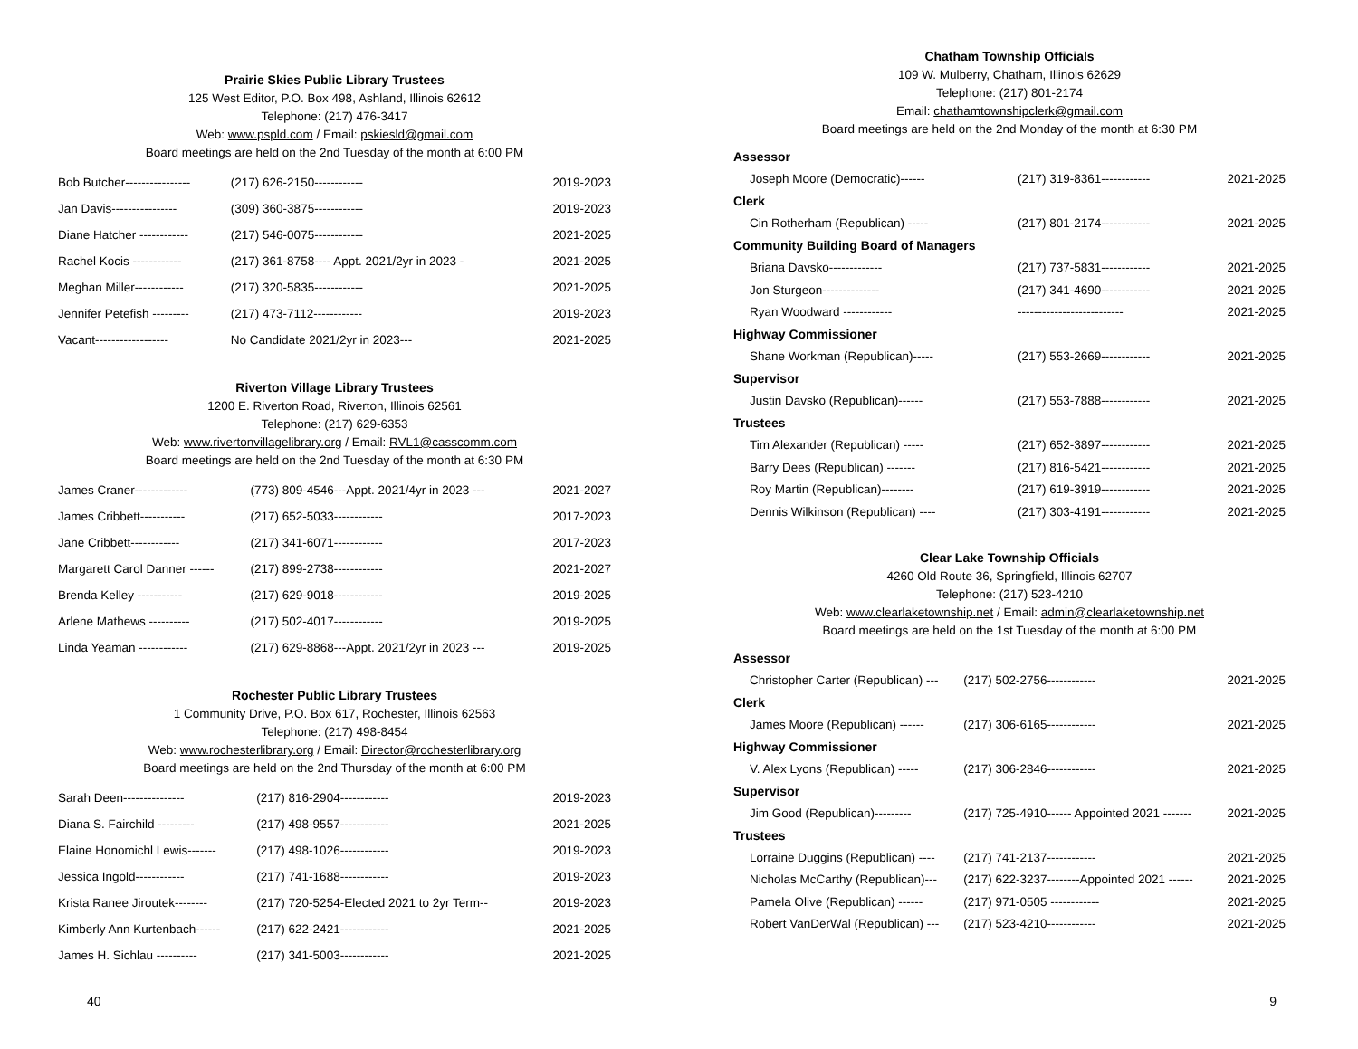Prairie Skies Public Library Trustees
125 West Editor, P.O. Box 498, Ashland, Illinois 62612
Telephone: (217) 476-3417
Web: www.pspld.com / Email: pskiesld@gmail.com
Board meetings are held on the 2nd Tuesday of the month at 6:00 PM
| Bob Butcher---------------- | (217) 626-2150------------ | 2019-2023 |
| Jan Davis---------------- | (309) 360-3875------------ | 2019-2023 |
| Diane Hatcher ------------ | (217) 546-0075------------ | 2021-2025 |
| Rachel Kocis ------------ | (217) 361-8758---- Appt. 2021/2yr in 2023 - | 2021-2025 |
| Meghan Miller------------ | (217) 320-5835------------ | 2021-2025 |
| Jennifer Petefish --------- | (217) 473-7112------------ | 2019-2023 |
| Vacant------------------ | No Candidate 2021/2yr in 2023--- | 2021-2025 |
Riverton Village Library Trustees
1200 E. Riverton Road, Riverton, Illinois 62561
Telephone: (217) 629-6353
Web: www.rivertonvillagelibrary.org / Email: RVL1@casscomm.com
Board meetings are held on the 2nd Tuesday of the month at 6:30 PM
| James Craner------------- | (773) 809-4546---Appt. 2021/4yr in 2023 --- | 2021-2027 |
| James Cribbett----------- | (217) 652-5033------------ | 2017-2023 |
| Jane Cribbett------------ | (217) 341-6071------------ | 2017-2023 |
| Margarett Carol Danner ------ | (217) 899-2738------------ | 2021-2027 |
| Brenda Kelley ----------- | (217) 629-9018------------ | 2019-2025 |
| Arlene Mathews ---------- | (217) 502-4017------------ | 2019-2025 |
| Linda Yeaman ------------ | (217) 629-8868---Appt. 2021/2yr in 2023 --- | 2019-2025 |
Rochester Public Library Trustees
1 Community Drive, P.O. Box 617, Rochester, Illinois 62563
Telephone: (217) 498-8454
Web: www.rochesterlibrary.org / Email: Director@rochesterlibrary.org
Board meetings are held on the 2nd Thursday of the month at 6:00 PM
| Sarah Deen--------------- | (217) 816-2904------------ | 2019-2023 |
| Diana S. Fairchild --------- | (217) 498-9557------------ | 2021-2025 |
| Elaine Honomichl Lewis------- | (217) 498-1026------------ | 2019-2023 |
| Jessica Ingold------------ | (217) 741-1688------------ | 2019-2023 |
| Krista Ranee Jiroutek-------- | (217) 720-5254-Elected 2021 to 2yr Term-- | 2019-2023 |
| Kimberly Ann Kurtenbach------ | (217) 622-2421------------ | 2021-2025 |
| James H. Sichlau ---------- | (217) 341-5003------------ | 2021-2025 |
40
Chatham Township Officials
109 W. Mulberry, Chatham, Illinois 62629
Telephone: (217) 801-2174
Email: chathamtownshipclerk@gmail.com
Board meetings are held on the 2nd Monday of the month at 6:30 PM
| Assessor | | |
| Joseph Moore (Democratic)------ | (217) 319-8361------------ | 2021-2025 |
| Clerk | | |
| Cin Rotherham (Republican) ----- | (217) 801-2174------------ | 2021-2025 |
| Community Building Board of Managers | | |
| Briana Davsko------------- | (217) 737-5831------------ | 2021-2025 |
| Jon Sturgeon-------------- | (217) 341-4690------------ | 2021-2025 |
| Ryan Woodward ------------ | -------------------------- | 2021-2025 |
| Highway Commissioner | | |
| Shane Workman (Republican)----- | (217) 553-2669------------ | 2021-2025 |
| Supervisor | | |
| Justin Davsko (Republican)------ | (217) 553-7888------------ | 2021-2025 |
| Trustees | | |
| Tim Alexander (Republican) ----- | (217) 652-3897------------ | 2021-2025 |
| Barry Dees (Republican) ------- | (217) 816-5421------------ | 2021-2025 |
| Roy Martin (Republican)-------- | (217) 619-3919------------ | 2021-2025 |
| Dennis Wilkinson (Republican) ---- | (217) 303-4191------------ | 2021-2025 |
Clear Lake Township Officials
4260 Old Route 36, Springfield, Illinois 62707
Telephone: (217) 523-4210
Web: www.clearlaketownship.net / Email: admin@clearlaketownship.net
Board meetings are held on the 1st Tuesday of the month at 6:00 PM
| Assessor | | |
| Christopher Carter (Republican) --- | (217) 502-2756------------ | 2021-2025 |
| Clerk | | |
| James Moore (Republican) ------ | (217) 306-6165------------ | 2021-2025 |
| Highway Commissioner | | |
| V. Alex Lyons (Republican) ----- | (217) 306-2846------------ | 2021-2025 |
| Supervisor | | |
| Jim Good (Republican)--------- | (217) 725-4910------ Appointed 2021 ------- | 2021-2025 |
| Trustees | | |
| Lorraine Duggins (Republican) ---- | (217) 741-2137------------ | 2021-2025 |
| Nicholas McCarthy (Republican)--- | (217) 622-3237--------Appointed 2021 ------ | 2021-2025 |
| Pamela Olive (Republican) ------ | (217) 971-0505 ------------ | 2021-2025 |
| Robert VanDerWal (Republican) --- | (217) 523-4210------------ | 2021-2025 |
9